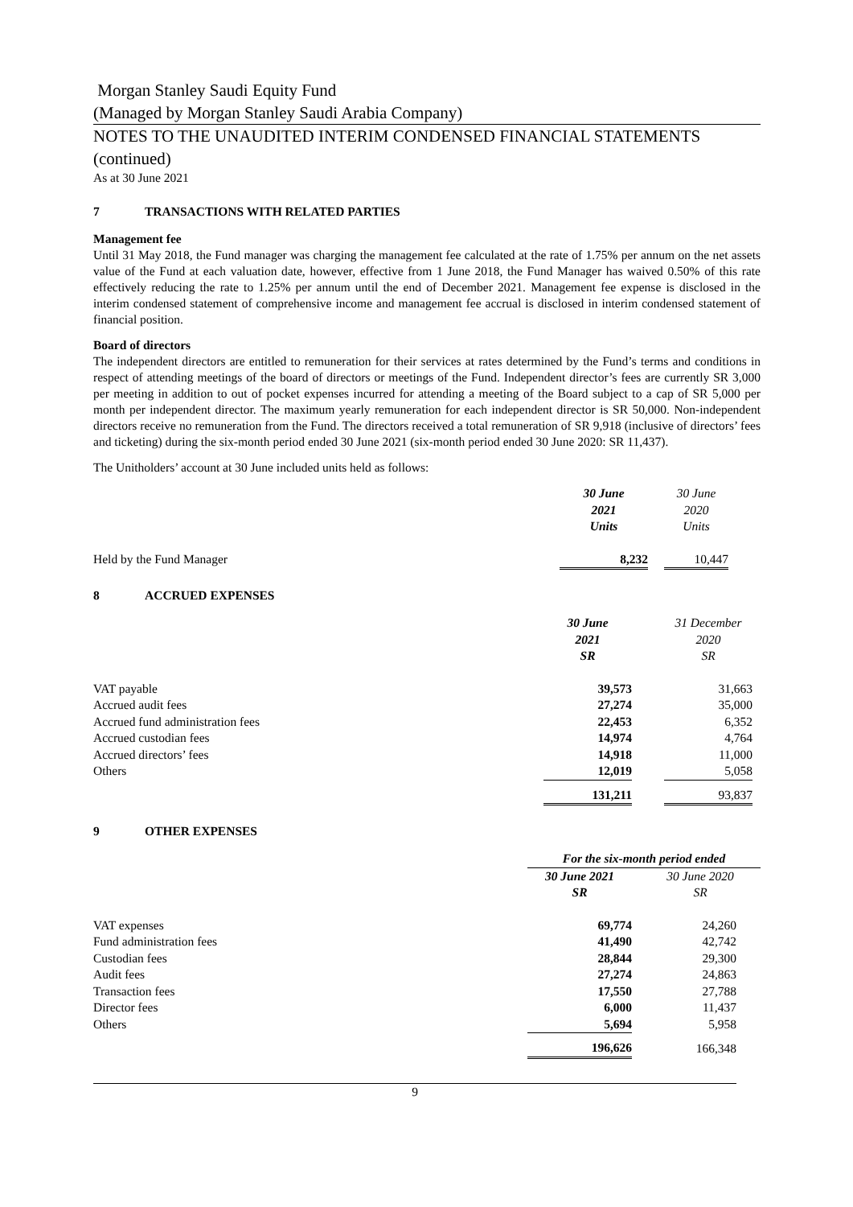Morgan Stanley Saudi Equity Fund
(Managed by Morgan Stanley Saudi Arabia Company)
NOTES TO THE UNAUDITED INTERIM CONDENSED FINANCIAL STATEMENTS (continued)
As at 30 June 2021
7 TRANSACTIONS WITH RELATED PARTIES
Management fee
Until 31 May 2018, the Fund manager was charging the management fee calculated at the rate of 1.75% per annum on the net assets value of the Fund at each valuation date, however, effective from 1 June 2018, the Fund Manager has waived 0.50% of this rate effectively reducing the rate to 1.25% per annum until the end of December 2021. Management fee expense is disclosed in the interim condensed statement of comprehensive income and management fee accrual is disclosed in interim condensed statement of financial position.
Board of directors
The independent directors are entitled to remuneration for their services at rates determined by the Fund’s terms and conditions in respect of attending meetings of the board of directors or meetings of the Fund. Independent director’s fees are currently SR 3,000 per meeting in addition to out of pocket expenses incurred for attending a meeting of the Board subject to a cap of SR 5,000 per month per independent director. The maximum yearly remuneration for each independent director is SR 50,000. Non-independent directors receive no remuneration from the Fund. The directors received a total remuneration of SR 9,918 (inclusive of directors’ fees and ticketing) during the six-month period ended 30 June 2021 (six-month period ended 30 June 2020: SR 11,437).
The Unitholders’ account at 30 June included units held as follows:
| | 30 June 2021 Units | | 30 June 2020 Units | |
| Held by the Fund Manager | 8,232 | | 10,447 | |
8 ACCRUED EXPENSES
| | 30 June 2021 SR | | 31 December 2020 SR | |
| VAT payable | 39,573 | | 31,663 | |
| Accrued audit fees | 27,274 | | 35,000 | |
| Accrued fund administration fees | 22,453 | | 6,352 | |
| Accrued custodian fees | 14,974 | | 4,764 | |
| Accrued directors’ fees | 14,918 | | 11,000 | |
| Others | 12,019 | | 5,058 | |
| | 131,211 | | 93,837 | |
9 OTHER EXPENSES
| | For the six-month period ended | | |
| | 30 June 2021 SR | | 30 June 2020 SR |
| VAT expenses | 69,774 | | 24,260 |
| Fund administration fees | 41,490 | | 42,742 |
| Custodian fees | 28,844 | | 29,300 |
| Audit fees | 27,274 | | 24,863 |
| Transaction fees | 17,550 | | 27,788 |
| Director fees | 6,000 | | 11,437 |
| Others | 5,694 | | 5,958 |
| | 196,626 | | 166,348 |
9